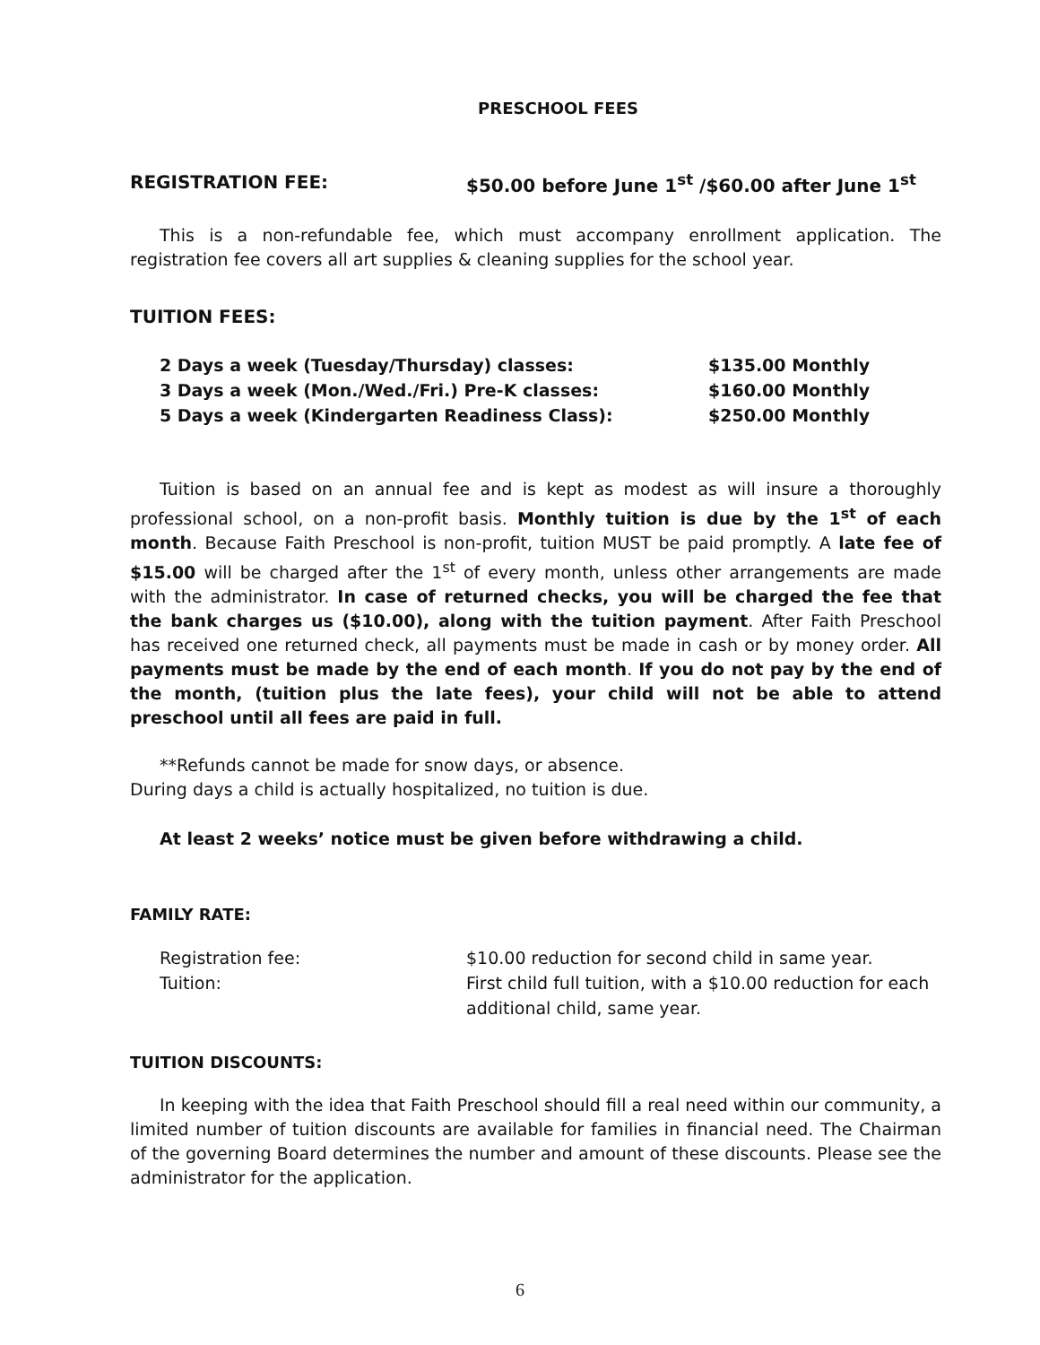PRESCHOOL FEES
REGISTRATION FEE: $50.00 before June 1<sup>st</sup> /$60.00 after June 1<sup>st</sup>
This is a non-refundable fee, which must accompany enrollment application. The registration fee covers all art supplies & cleaning supplies for the school year.
TUITION FEES:
| 2 Days a week (Tuesday/Thursday) classes: | $135.00 Monthly |
| 3 Days a week (Mon./Wed./Fri.) Pre-K classes: | $160.00 Monthly |
| 5 Days a week (Kindergarten Readiness Class): | $250.00 Monthly |
Tuition is based on an annual fee and is kept as modest as will insure a thoroughly professional school, on a non-profit basis. Monthly tuition is due by the 1<sup>st</sup> of each month. Because Faith Preschool is non-profit, tuition MUST be paid promptly. A late fee of $15.00 will be charged after the 1<sup>st</sup> of every month, unless other arrangements are made with the administrator. In case of returned checks, you will be charged the fee that the bank charges us ($10.00), along with the tuition payment. After Faith Preschool has received one returned check, all payments must be made in cash or by money order. All payments must be made by the end of each month. If you do not pay by the end of the month, (tuition plus the late fees), your child will not be able to attend preschool until all fees are paid in full.
**Refunds cannot be made for snow days, or absence.
During days a child is actually hospitalized, no tuition is due.
At least 2 weeks’ notice must be given before withdrawing a child.
FAMILY RATE:
| Registration fee: | $10.00 reduction for second child in same year. |
| Tuition: | First child full tuition, with a $10.00 reduction for each additional child, same year. |
TUITION DISCOUNTS:
In keeping with the idea that Faith Preschool should fill a real need within our community, a limited number of tuition discounts are available for families in financial need. The Chairman of the governing Board determines the number and amount of these discounts. Please see the administrator for the application.
6